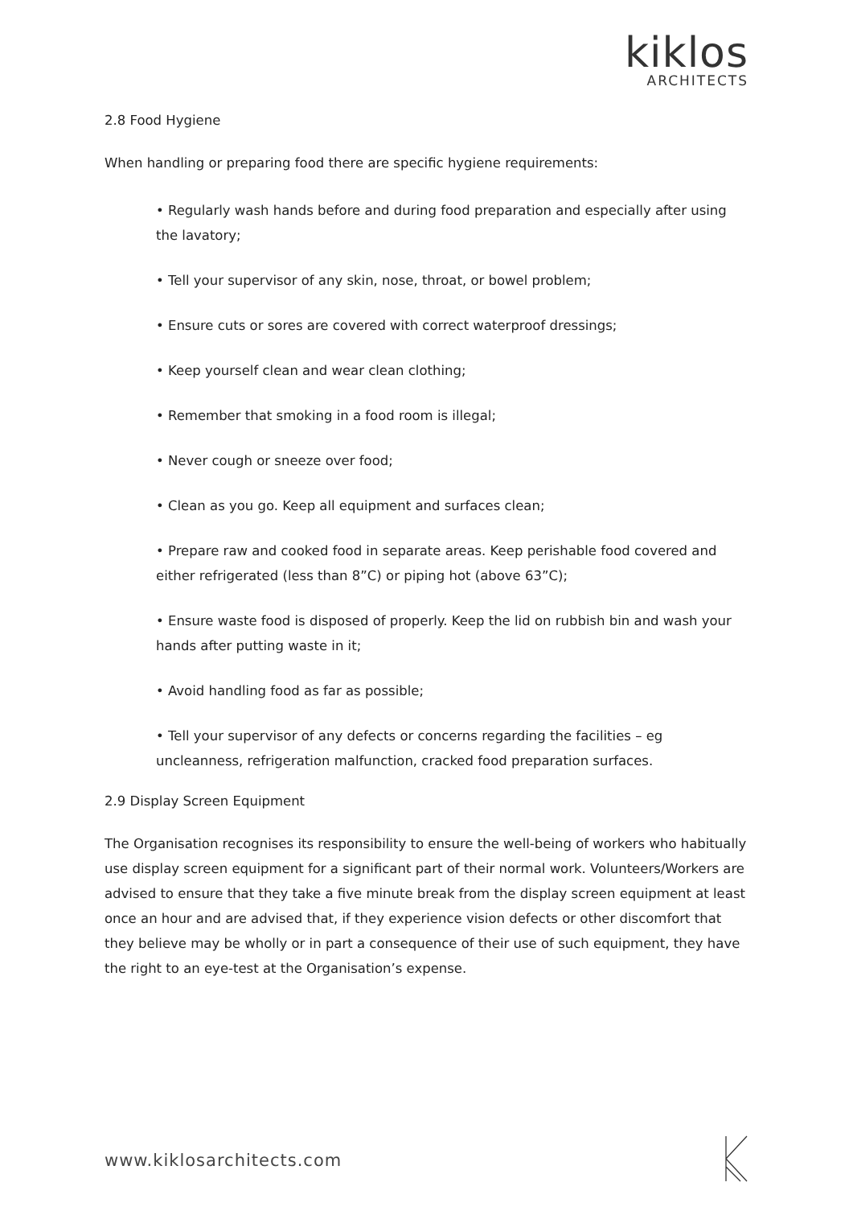kiklos
ARCHITECTS
2.8 Food Hygiene
When handling or preparing food there are specific hygiene requirements:
• Regularly wash hands before and during food preparation and especially after using the lavatory;
• Tell your supervisor of any skin, nose, throat, or bowel problem;
• Ensure cuts or sores are covered with correct waterproof dressings;
• Keep yourself clean and wear clean clothing;
• Remember that smoking in a food room is illegal;
• Never cough or sneeze over food;
• Clean as you go. Keep all equipment and surfaces clean;
• Prepare raw and cooked food in separate areas. Keep perishable food covered and either refrigerated (less than 8”C) or piping hot (above 63”C);
• Ensure waste food is disposed of properly. Keep the lid on rubbish bin and wash your hands after putting waste in it;
• Avoid handling food as far as possible;
• Tell your supervisor of any defects or concerns regarding the facilities – eg uncleanness, refrigeration malfunction, cracked food preparation surfaces.
2.9 Display Screen Equipment
The Organisation recognises its responsibility to ensure the well-being of workers who habitually use display screen equipment for a significant part of their normal work. Volunteers/Workers are advised to ensure that they take a five minute break from the display screen equipment at least once an hour and are advised that, if they experience vision defects or other discomfort that they believe may be wholly or in part a consequence of their use of such equipment, they have the right to an eye-test at the Organisation’s expense.
www.kiklosarchitects.com